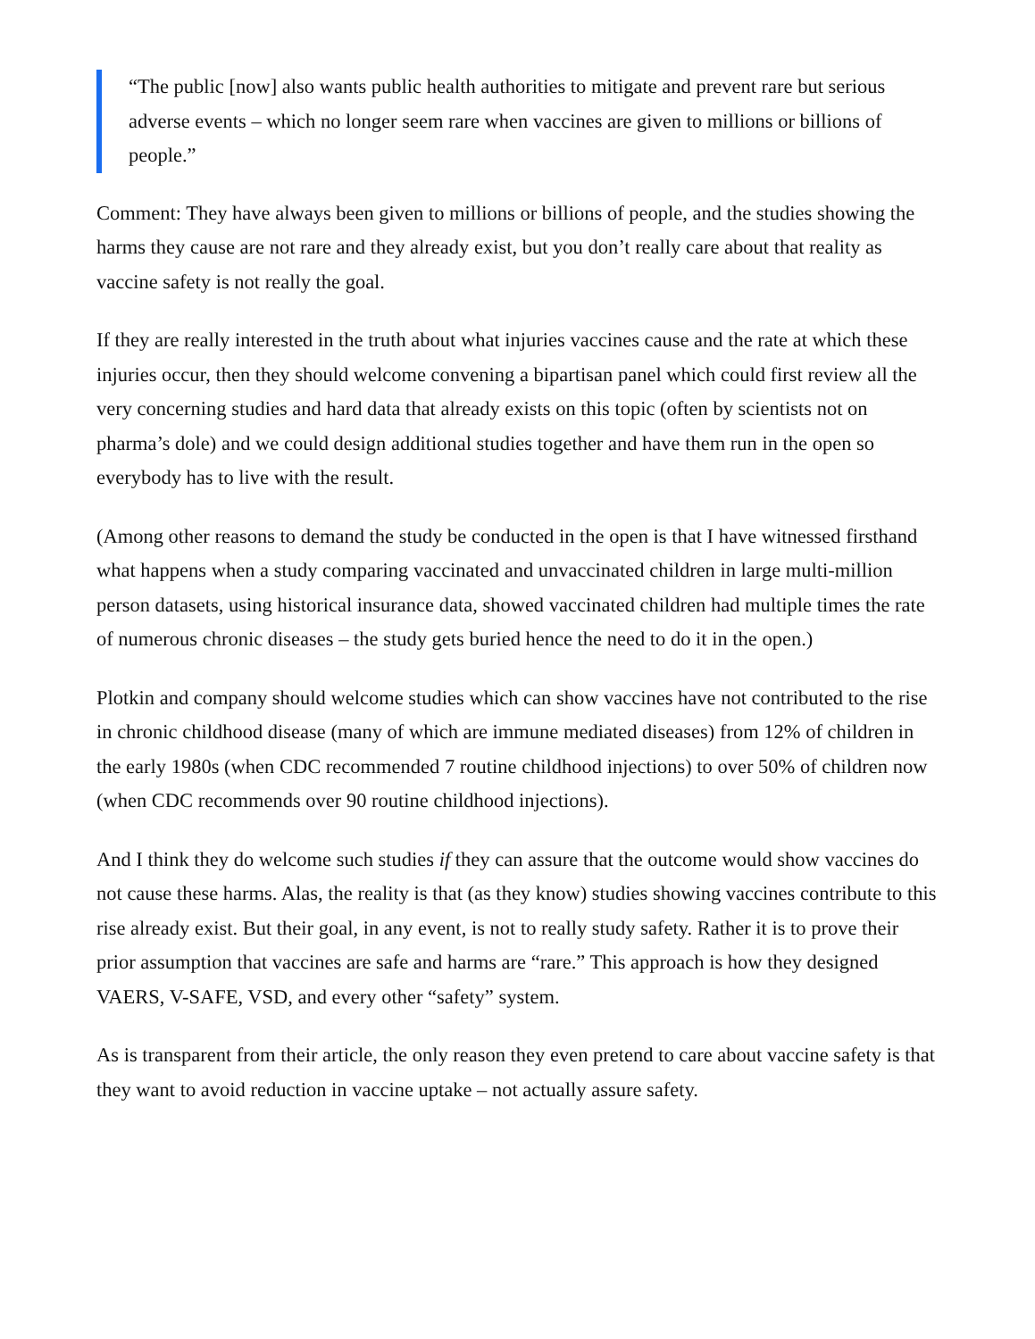“The public [now] also wants public health authorities to mitigate and prevent rare but serious adverse events – which no longer seem rare when vaccines are given to millions or billions of people.”
Comment: They have always been given to millions or billions of people, and the studies showing the harms they cause are not rare and they already exist, but you don’t really care about that reality as vaccine safety is not really the goal.
If they are really interested in the truth about what injuries vaccines cause and the rate at which these injuries occur, then they should welcome convening a bipartisan panel which could first review all the very concerning studies and hard data that already exists on this topic (often by scientists not on pharma’s dole) and we could design additional studies together and have them run in the open so everybody has to live with the result.
(Among other reasons to demand the study be conducted in the open is that I have witnessed firsthand what happens when a study comparing vaccinated and unvaccinated children in large multi-million person datasets, using historical insurance data, showed vaccinated children had multiple times the rate of numerous chronic diseases – the study gets buried hence the need to do it in the open.)
Plotkin and company should welcome studies which can show vaccines have not contributed to the rise in chronic childhood disease (many of which are immune mediated diseases) from 12% of children in the early 1980s (when CDC recommended 7 routine childhood injections) to over 50% of children now (when CDC recommends over 90 routine childhood injections).
And I think they do welcome such studies if they can assure that the outcome would show vaccines do not cause these harms. Alas, the reality is that (as they know) studies showing vaccines contribute to this rise already exist. But their goal, in any event, is not to really study safety. Rather it is to prove their prior assumption that vaccines are safe and harms are “rare.” This approach is how they designed VAERS, V-SAFE, VSD, and every other “safety” system.
As is transparent from their article, the only reason they even pretend to care about vaccine safety is that they want to avoid reduction in vaccine uptake – not actually assure safety.